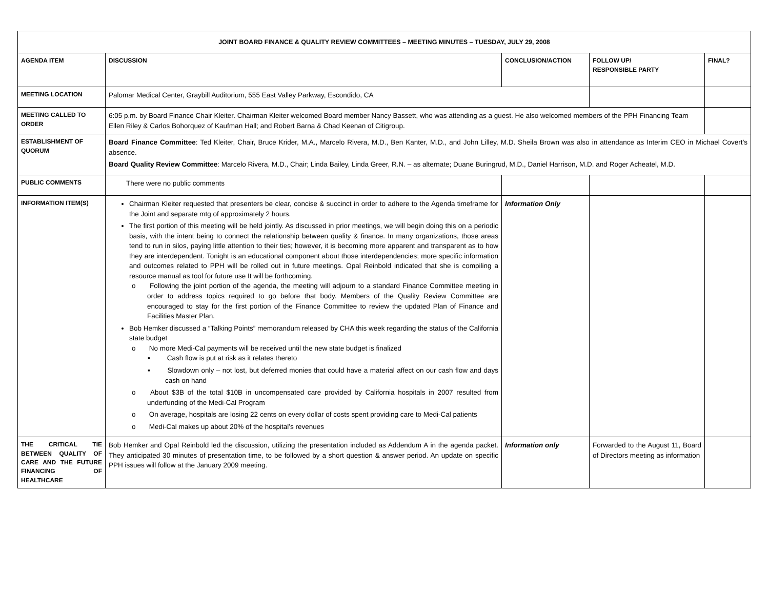| JOINT BOARD FINANCE & QUALITY REVIEW COMMITTEES – MEETING MINUTES – TUESDAY, JULY 29, 2008 | | | | |
| AGENDA ITEM | DISCUSSION | CONCLUSION/ACTION | FOLLOW UP/ RESPONSIBLE PARTY | FINAL? |
| MEETING LOCATION | Palomar Medical Center, Graybill Auditorium, 555 East Valley Parkway, Escondido, CA | | | |
| MEETING CALLED TO ORDER | 6:05 p.m. by Board Finance Chair Kleiter. Chairman Kleiter welcomed Board member Nancy Bassett, who was attending as a guest. He also welcomed members of the PPH Financing Team Ellen Riley & Carlos Bohorquez of Kaufman Hall; and Robert Barna & Chad Keenan of Citigroup. | | | |
| ESTABLISHMENT OF QUORUM | Board Finance Committee : Ted Kleiter, Chair, Bruce Krider, M.A., Marcelo Rivera, M.D., Ben Kanter, M.D., and John Lilley, M.D. Sheila Brown was also in attendance as Interim CEO in Michael Covert’s absence. Board Quality Review Committee : Marcelo Rivera, M.D., Chair; Linda Bailey, Linda Greer, R.N. – as alternate; Duane Buringrud, M.D., Daniel Harrison, M.D. and Roger Acheatel, M.D. | | | |
| PUBLIC COMMENTS | There were no public comments | | | |
| INFORMATION ITEM(S) | Chairman Kleiter requested that presenters be clear, concise & succinct in order to adhere to the Agenda timeframe for the Joint and separate mtg of approximately 2 hours. The first portion of this meeting will be held jointly. As discussed in prior meetings, we will begin doing this on a periodic basis, with the intent being to connect the relationship between quality & finance. In many organizations, those areas tend to run in silos, paying little attention to their ties; however, it is becoming more apparent and transparent as to how they are interdependent. Tonight is an educational component about those interdependencies; more specific information and outcomes related to PPH will be rolled out in future meetings. Opal Reinbold indicated that she is compiling a resource manual as tool for future use It will be forthcoming. o Following the joint portion of the agenda, the meeting will adjourn to a standard Finance Committee meeting in order to address topics required to go before that body. Members of the Quality Review Committee are encouraged to stay for the first portion of the Finance Committee to review the updated Plan of Finance and Facilities Master Plan. Bob Hemker discussed a “Talking Points” memorandum released by CHA this week regarding the status of the California state budget o No more Medi-Cal payments will be received until the new state budget is finalized ▪ Cash flow is put at risk as it relates thereto ▪ Slowdown only – not lost, but deferred monies that could have a material affect on our cash flow and days cash on hand o About $3B of the total $10B in uncompensated care provided by California hospitals in 2007 resulted from underfunding of the Medi-Cal Program o On average, hospitals are losing 22 cents on every dollar of costs spent providing care to Medi-Cal patients o Medi-Cal makes up about 20% of the hospital’s revenues | Information Only | | |
| THE CRITICAL TIE BETWEEN QUALITY OF CARE AND THE FUTURE FINANCING OF HEALTHCARE | Bob Hemker and Opal Reinbold led the discussion, utilizing the presentation included as Addendum A in the agenda packet. They anticipated 30 minutes of presentation time, to be followed by a short question & answer period. An update on specific PPH issues will follow at the January 2009 meeting. | Information only | Forwarded to the August 11, Board of Directors meeting as information | |